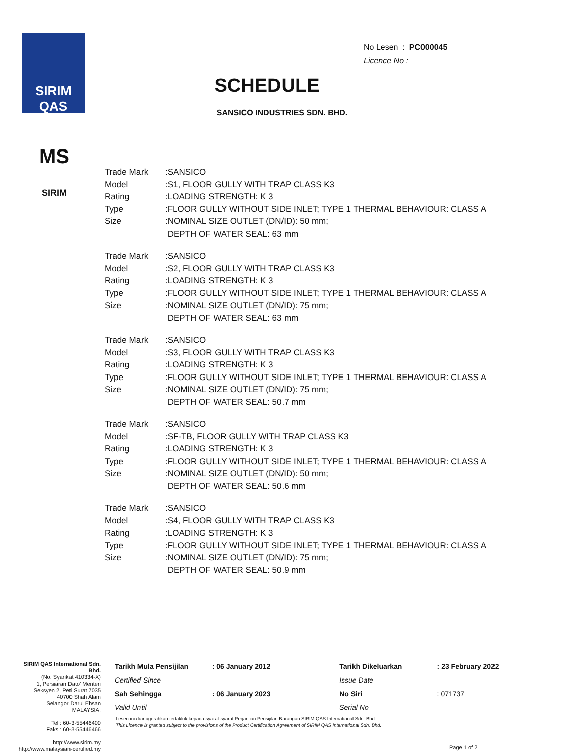SIRIM QAS
MS
SIRIM
No Lesen : PC000045
Licence No :
SCHEDULE
SANSICO INDUSTRIES SDN. BHD.
| Trade Mark | :SANSICO |
| Model | :S1, FLOOR GULLY WITH TRAP CLASS K3 |
| Rating | :LOADING STRENGTH: K 3 |
| Type | :FLOOR GULLY WITHOUT SIDE INLET; TYPE 1 THERMAL BEHAVIOUR: CLASS A |
| Size | :NOMINAL SIZE OUTLET (DN/ID): 50 mm; DEPTH OF WATER SEAL: 63 mm |
| Trade Mark | :SANSICO |
| Model | :S2, FLOOR GULLY WITH TRAP CLASS K3 |
| Rating | :LOADING STRENGTH: K 3 |
| Type | :FLOOR GULLY WITHOUT SIDE INLET; TYPE 1 THERMAL BEHAVIOUR: CLASS A |
| Size | :NOMINAL SIZE OUTLET (DN/ID): 75 mm; DEPTH OF WATER SEAL: 63 mm |
| Trade Mark | :SANSICO |
| Model | :S3, FLOOR GULLY WITH TRAP CLASS K3 |
| Rating | :LOADING STRENGTH: K 3 |
| Type | :FLOOR GULLY WITHOUT SIDE INLET; TYPE 1 THERMAL BEHAVIOUR: CLASS A |
| Size | :NOMINAL SIZE OUTLET (DN/ID): 75 mm; DEPTH OF WATER SEAL: 50.7 mm |
| Trade Mark | :SANSICO |
| Model | :SF-TB, FLOOR GULLY WITH TRAP CLASS K3 |
| Rating | :LOADING STRENGTH: K 3 |
| Type | :FLOOR GULLY WITHOUT SIDE INLET; TYPE 1 THERMAL BEHAVIOUR: CLASS A |
| Size | :NOMINAL SIZE OUTLET (DN/ID): 50 mm; DEPTH OF WATER SEAL: 50.6 mm |
| Trade Mark | :SANSICO |
| Model | :S4, FLOOR GULLY WITH TRAP CLASS K3 |
| Rating | :LOADING STRENGTH: K 3 |
| Type | :FLOOR GULLY WITHOUT SIDE INLET; TYPE 1 THERMAL BEHAVIOUR: CLASS A |
| Size | :NOMINAL SIZE OUTLET (DN/ID): 75 mm; DEPTH OF WATER SEAL: 50.9 mm |
SIRIM QAS International Sdn. Bhd.
(No. Syarikat 410334-X)
1, Persiaran Dato' Menteri
Seksyen 2, Peti Surat 7035
40700 Shah Alam
Selangor Darul Ehsan
MALAYSIA.
Tel : 60-3-55446400
Faks : 60-3-55446466
http://www.sirim.my
http://www.malaysian-certified.my
| Tarikh Mula Pensijilan | : 06 January 2012 | Tarikh Dikeluarkan | : 23 February 2022 |
| Certified Since | | Issue Date | |
| Sah Sehingga | : 06 January 2023 | No Siri | : 071737 |
| Valid Until | | Serial No | |
Lesen ini dianugerahkan tertakluk kepada syarat-syarat Perjanjian Pensijilan Barangan SIRIM QAS International Sdn. Bhd.
This Licence is granted subject to the provisions of the Product Certification Agreement of SIRIM QAS International Sdn. Bhd.
Page 1 of 2